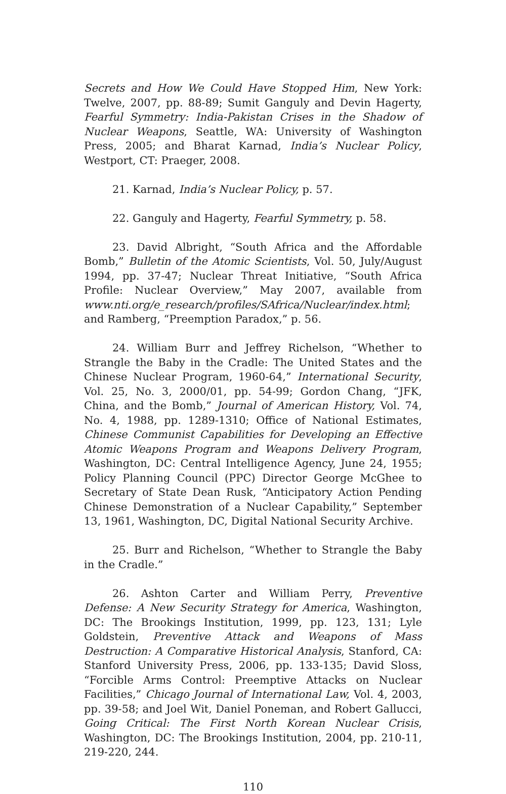Secrets and How We Could Have Stopped Him, New York: Twelve, 2007, pp. 88-89; Sumit Ganguly and Devin Hagerty, Fearful Symmetry: India-Pakistan Crises in the Shadow of Nuclear Weapons, Seattle, WA: University of Washington Press, 2005; and Bharat Karnad, India’s Nuclear Policy, Westport, CT: Praeger, 2008.
21. Karnad, India’s Nuclear Policy, p. 57.
22. Ganguly and Hagerty, Fearful Symmetry, p. 58.
23. David Albright, “South Africa and the Affordable Bomb,” Bulletin of the Atomic Scientists, Vol. 50, July/August 1994, pp. 37-47; Nuclear Threat Initiative, “South Africa Profile: Nuclear Overview,” May 2007, available from www.nti.org/e_research/profiles/SAfrica/Nuclear/index.html; and Ramberg, “Preemption Paradox,” p. 56.
24. William Burr and Jeffrey Richelson, “Whether to Strangle the Baby in the Cradle: The United States and the Chinese Nuclear Program, 1960-64,” International Security, Vol. 25, No. 3, 2000/01, pp. 54-99; Gordon Chang, “JFK, China, and the Bomb,” Journal of American History, Vol. 74, No. 4, 1988, pp. 1289-1310; Office of National Estimates, Chinese Communist Capabilities for Developing an Effective Atomic Weapons Program and Weapons Delivery Program, Washington, DC: Central Intelligence Agency, June 24, 1955; Policy Planning Council (PPC) Director George McGhee to Secretary of State Dean Rusk, “Anticipatory Action Pending Chinese Demonstration of a Nuclear Capability,” September 13, 1961, Washington, DC, Digital National Security Archive.
25. Burr and Richelson, “Whether to Strangle the Baby in the Cradle.”
26. Ashton Carter and William Perry, Preventive Defense: A New Security Strategy for America, Washington, DC: The Brookings Institution, 1999, pp. 123, 131; Lyle Goldstein, Preventive Attack and Weapons of Mass Destruction: A Comparative Historical Analysis, Stanford, CA: Stanford University Press, 2006, pp. 133-135; David Sloss, “Forcible Arms Control: Preemptive Attacks on Nuclear Facilities,” Chicago Journal of International Law, Vol. 4, 2003, pp. 39-58; and Joel Wit, Daniel Poneman, and Robert Gallucci, Going Critical: The First North Korean Nuclear Crisis, Washington, DC: The Brookings Institution, 2004, pp. 210-11, 219-220, 244.
110